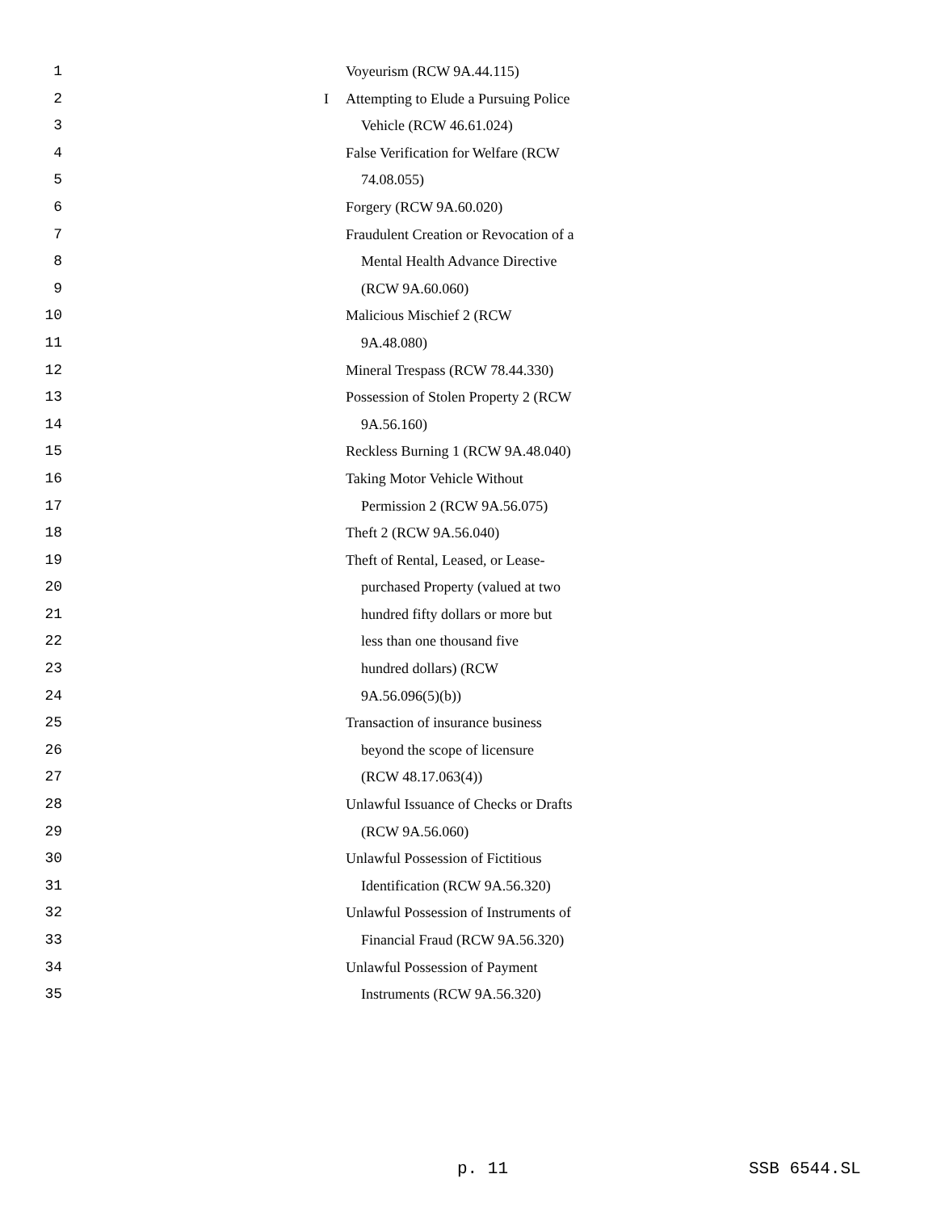1 Voyeurism (RCW 9A.44.115)
2 I Attempting to Elude a Pursuing Police
3 Vehicle (RCW 46.61.024)
4 False Verification for Welfare (RCW
5 74.08.055)
6 Forgery (RCW 9A.60.020)
7 Fraudulent Creation or Revocation of a
8 Mental Health Advance Directive
9 (RCW 9A.60.060)
10 Malicious Mischief 2 (RCW
11 9A.48.080)
12 Mineral Trespass (RCW 78.44.330)
13 Possession of Stolen Property 2 (RCW
14 9A.56.160)
15 Reckless Burning 1 (RCW 9A.48.040)
16 Taking Motor Vehicle Without
17 Permission 2 (RCW 9A.56.075)
18 Theft 2 (RCW 9A.56.040)
19 Theft of Rental, Leased, or Lease-
20 purchased Property (valued at two
21 hundred fifty dollars or more but
22 less than one thousand five
23 hundred dollars) (RCW
24 9A.56.096(5)(b))
25 Transaction of insurance business
26 beyond the scope of licensure
27 (RCW 48.17.063(4))
28 Unlawful Issuance of Checks or Drafts
29 (RCW 9A.56.060)
30 Unlawful Possession of Fictitious
31 Identification (RCW 9A.56.320)
32 Unlawful Possession of Instruments of
33 Financial Fraud (RCW 9A.56.320)
34 Unlawful Possession of Payment
35 Instruments (RCW 9A.56.320)
p. 11 SSB 6544.SL